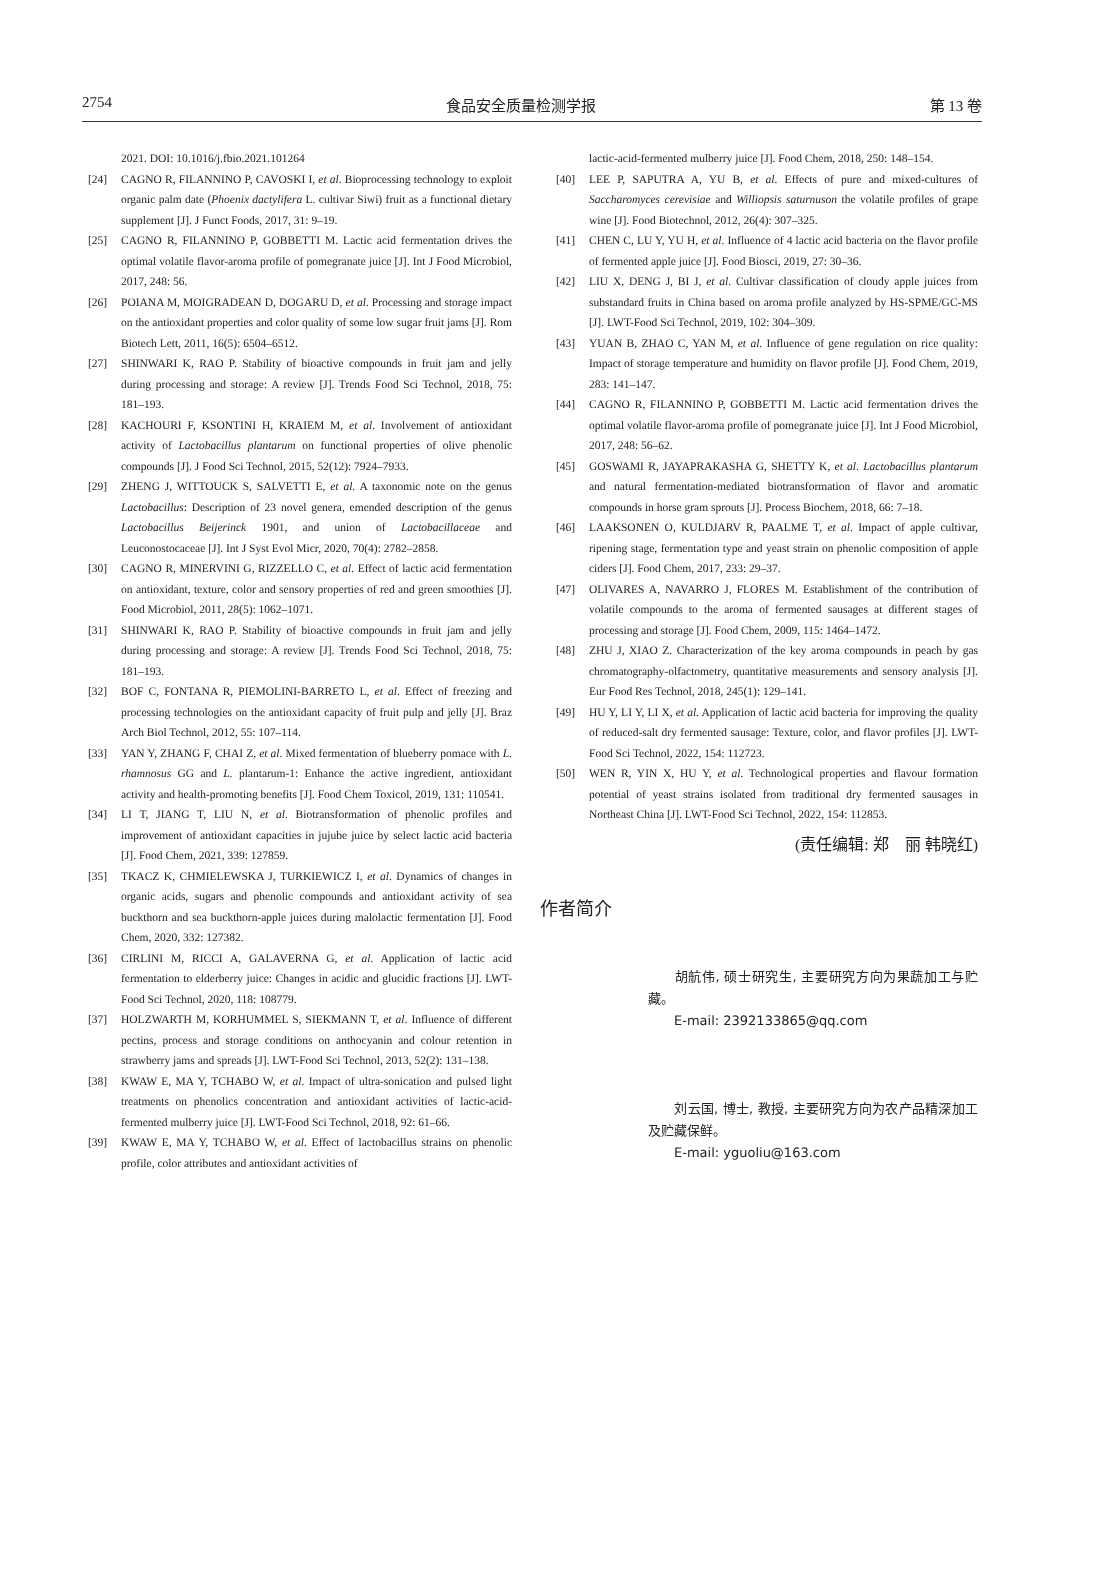2754 食品安全质量检测学报 第 13 卷
2021. DOI: 10.1016/j.fbio.2021.101264
[24] CAGNO R, FILANNINO P, CAVOSKI I, et al. Bioprocessing technology to exploit organic palm date (Phoenix dactylifera L. cultivar Siwi) fruit as a functional dietary supplement [J]. J Funct Foods, 2017, 31: 9–19.
[25] CAGNO R, FILANNINO P, GOBBETTI M. Lactic acid fermentation drives the optimal volatile flavor-aroma profile of pomegranate juice [J]. Int J Food Microbiol, 2017, 248: 56.
[26] POIANA M, MOIGRADEAN D, DOGARU D, et al. Processing and storage impact on the antioxidant properties and color quality of some low sugar fruit jams [J]. Rom Biotech Lett, 2011, 16(5): 6504–6512.
[27] SHINWARI K, RAO P. Stability of bioactive compounds in fruit jam and jelly during processing and storage: A review [J]. Trends Food Sci Technol, 2018, 75: 181–193.
[28] KACHOURI F, KSONTINI H, KRAIEM M, et al. Involvement of antioxidant activity of Lactobacillus plantarum on functional properties of olive phenolic compounds [J]. J Food Sci Technol, 2015, 52(12): 7924–7933.
[29] ZHENG J, WITTOUCK S, SALVETTI E, et al. A taxonomic note on the genus Lactobacillus: Description of 23 novel genera, emended description of the genus Lactobacillus Beijerinck 1901, and union of Lactobacillaceae and Leuconostocaceae [J]. Int J Syst Evol Micr, 2020, 70(4): 2782–2858.
[30] CAGNO R, MINERVINI G, RIZZELLO C, et al. Effect of lactic acid fermentation on antioxidant, texture, color and sensory properties of red and green smoothies [J]. Food Microbiol, 2011, 28(5): 1062–1071.
[31] SHINWARI K, RAO P. Stability of bioactive compounds in fruit jam and jelly during processing and storage: A review [J]. Trends Food Sci Technol, 2018, 75: 181–193.
[32] BOF C, FONTANA R, PIEMOLINI-BARRETO L, et al. Effect of freezing and processing technologies on the antioxidant capacity of fruit pulp and jelly [J]. Braz Arch Biol Technol, 2012, 55: 107–114.
[33] YAN Y, ZHANG F, CHAI Z, et al. Mixed fermentation of blueberry pomace with L. rhamnosus GG and L. plantarum-1: Enhance the active ingredient, antioxidant activity and health-promoting benefits [J]. Food Chem Toxicol, 2019, 131: 110541.
[34] LI T, JIANG T, LIU N, et al. Biotransformation of phenolic profiles and improvement of antioxidant capacities in jujube juice by select lactic acid bacteria [J]. Food Chem, 2021, 339: 127859.
[35] TKACZ K, CHMIELEWSKA J, TURKIEWICZ I, et al. Dynamics of changes in organic acids, sugars and phenolic compounds and antioxidant activity of sea buckthorn and sea buckthorn-apple juices during malolactic fermentation [J]. Food Chem, 2020, 332: 127382.
[36] CIRLINI M, RICCI A, GALAVERNA G, et al. Application of lactic acid fermentation to elderberry juice: Changes in acidic and glucidic fractions [J]. LWT-Food Sci Technol, 2020, 118: 108779.
[37] HOLZWARTH M, KORHUMMEL S, SIEKMANN T, et al. Influence of different pectins, process and storage conditions on anthocyanin and colour retention in strawberry jams and spreads [J]. LWT-Food Sci Technol, 2013, 52(2): 131–138.
[38] KWAW E, MA Y, TCHABO W, et al. Impact of ultra-sonication and pulsed light treatments on phenolics concentration and antioxidant activities of lactic-acid-fermented mulberry juice [J]. LWT-Food Sci Technol, 2018, 92: 61–66.
[39] KWAW E, MA Y, TCHABO W, et al. Effect of lactobacillus strains on phenolic profile, color attributes and antioxidant activities of
lactic-acid-fermented mulberry juice [J]. Food Chem, 2018, 250: 148–154.
[40] LEE P, SAPUTRA A, YU B, et al. Effects of pure and mixed-cultures of Saccharomyces cerevisiae and Williopsis saturnuson the volatile profiles of grape wine [J]. Food Biotechnol, 2012, 26(4): 307–325.
[41] CHEN C, LU Y, YU H, et al. Influence of 4 lactic acid bacteria on the flavor profile of fermented apple juice [J]. Food Biosci, 2019, 27: 30–36.
[42] LIU X, DENG J, BI J, et al. Cultivar classification of cloudy apple juices from substandard fruits in China based on aroma profile analyzed by HS-SPME/GC-MS [J]. LWT-Food Sci Technol, 2019, 102: 304–309.
[43] YUAN B, ZHAO C, YAN M, et al. Influence of gene regulation on rice quality: Impact of storage temperature and humidity on flavor profile [J]. Food Chem, 2019, 283: 141–147.
[44] CAGNO R, FILANNINO P, GOBBETTI M. Lactic acid fermentation drives the optimal volatile flavor-aroma profile of pomegranate juice [J]. Int J Food Microbiol, 2017, 248: 56–62.
[45] GOSWAMI R, JAYAPRAKASHA G, SHETTY K, et al. Lactobacillus plantarum and natural fermentation-mediated biotransformation of flavor and aromatic compounds in horse gram sprouts [J]. Process Biochem, 2018, 66: 7–18.
[46] LAAKSONEN O, KULDJARV R, PAALME T, et al. Impact of apple cultivar, ripening stage, fermentation type and yeast strain on phenolic composition of apple ciders [J]. Food Chem, 2017, 233: 29–37.
[47] OLIVARES A, NAVARRO J, FLORES M. Establishment of the contribution of volatile compounds to the aroma of fermented sausages at different stages of processing and storage [J]. Food Chem, 2009, 115: 1464–1472.
[48] ZHU J, XIAO Z. Characterization of the key aroma compounds in peach by gas chromatography-olfactometry, quantitative measurements and sensory analysis [J]. Eur Food Res Technol, 2018, 245(1): 129–141.
[49] HU Y, LI Y, LI X, et al. Application of lactic acid bacteria for improving the quality of reduced-salt dry fermented sausage: Texture, color, and flavor profiles [J]. LWT-Food Sci Technol, 2022, 154: 112723.
[50] WEN R, YIN X, HU Y, et al. Technological properties and flavour formation potential of yeast strains isolated from traditional dry fermented sausages in Northeast China [J]. LWT-Food Sci Technol, 2022, 154: 112853.
(责任编辑: 郑　丽 韩晓红)
作者简介
  胡航伟, 硕士研究生, 主要研究方向为果蔬加工与贮藏。
  E-mail: 2392133865@qq.com
  刘云国, 博士, 教授, 主要研究方向为农产品精深加工及贮藏保鲜。
  E-mail: yguoliu@163.com